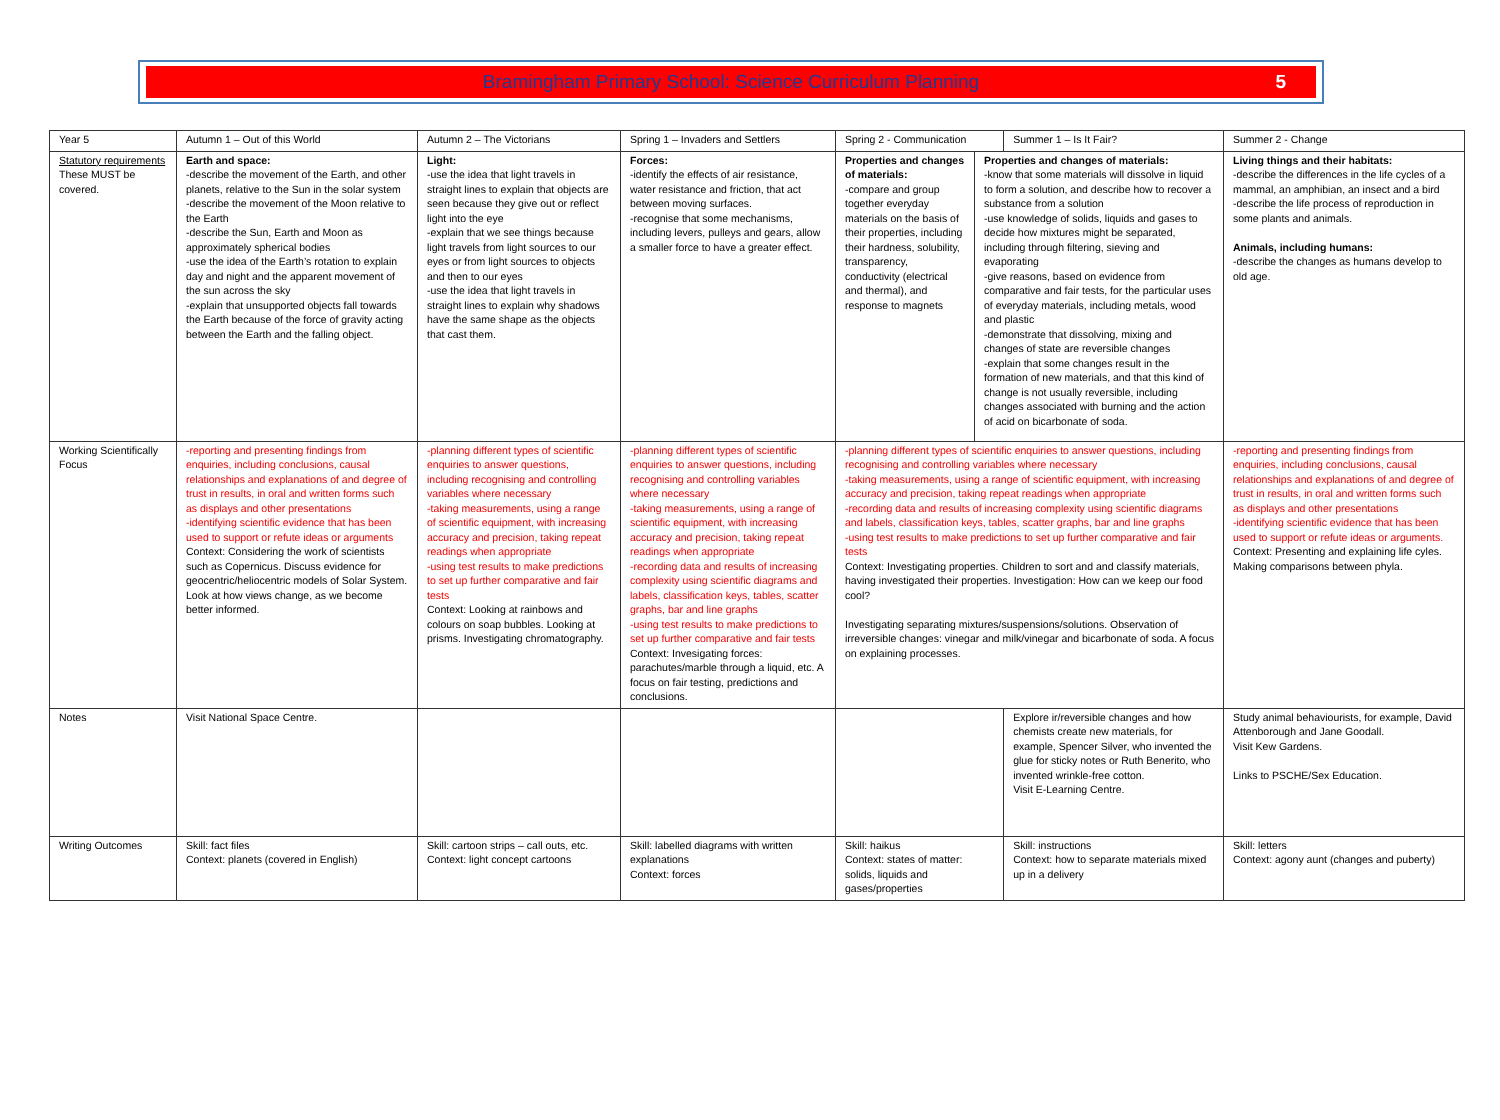Bramingham Primary School: Science Curriculum Planning 5
| Year 5 | Autumn 1 – Out of this World | Autumn 2 – The Victorians | Spring 1 – Invaders and Settlers | Spring 2 - Communication | | Summer 1 – Is It Fair? | Summer 2 - Change |
| Statutory requirements These MUST be covered. | Earth and space: -describe the movement of the Earth, and other planets, relative to the Sun in the solar system -describe the movement of the Moon relative to the Earth -describe the Sun, Earth and Moon as approximately spherical bodies -use the idea of the Earth’s rotation to explain day and night and the apparent movement of the sun across the sky -explain that unsupported objects fall towards the Earth because of the force of gravity acting between the Earth and the falling object. | Light: -use the idea that light travels in straight lines to explain that objects are seen because they give out or reflect light into the eye -explain that we see things because light travels from light sources to our eyes or from light sources to objects and then to our eyes -use the idea that light travels in straight lines to explain why shadows have the same shape as the objects that cast them. | Forces: -identify the effects of air resistance, water resistance and friction, that act between moving surfaces. -recognise that some mechanisms, including levers, pulleys and gears, allow a smaller force to have a greater effect. | Properties and changes of materials: -compare and group together everyday materials on the basis of their properties, including their hardness, solubility, transparency, conductivity (electrical and thermal), and response to magnets | Properties and changes of materials: -know that some materials will dissolve in liquid to form a solution, and describe how to recover a substance from a solution -use knowledge of solids, liquids and gases to decide how mixtures might be separated, including through filtering, sieving and evaporating -give reasons, based on evidence from comparative and fair tests, for the particular uses of everyday materials, including metals, wood and plastic -demonstrate that dissolving, mixing and changes of state are reversible changes -explain that some changes result in the formation of new materials, and that this kind of change is not usually reversible, including changes associated with burning and the action of acid on bicarbonate of soda. | | Living things and their habitats: -describe the differences in the life cycles of a mammal, an amphibian, an insect and a bird -describe the life process of reproduction in some plants and animals. Animals, including humans: -describe the changes as humans develop to old age. |
| Working Scientifically Focus | -reporting and presenting findings from enquiries, including conclusions, causal relationships and explanations of and degree of trust in results, in oral and written forms such as displays and other presentations -identifying scientific evidence that has been used to support or refute ideas or arguments Context: Considering the work of scientists such as Copernicus. Discuss evidence for geocentric/heliocentric models of Solar System. Look at how views change, as we become better informed. | -planning different types of scientific enquiries to answer questions, including recognising and controlling variables where necessary -taking measurements, using a range of scientific equipment, with increasing accuracy and precision, taking repeat readings when appropriate -using test results to make predictions to set up further comparative and fair tests Context: Looking at rainbows and colours on soap bubbles. Looking at prisms. Investigating chromatography. | -planning different types of scientific enquiries to answer questions, including recognising and controlling variables where necessary -taking measurements, using a range of scientific equipment, with increasing accuracy and precision, taking repeat readings when appropriate -recording data and results of increasing complexity using scientific diagrams and labels, classification keys, tables, scatter graphs, bar and line graphs -using test results to make predictions to set up further comparative and fair tests Context: Invesigating forces: parachutes/marble through a liquid, etc. A focus on fair testing, predictions and conclusions. | -planning different types of scientific enquiries to answer questions, including recognising and controlling variables where necessary -taking measurements, using a range of scientific equipment, with increasing accuracy and precision, taking repeat readings when appropriate -recording data and results of increasing complexity using scientific diagrams and labels, classification keys, tables, scatter graphs, bar and line graphs -using test results to make predictions to set up further comparative and fair tests Context: Investigating properties. Children to sort and and classify materials, having investigated their properties. Investigation: How can we keep our food cool? Investigating separating mixtures/suspensions/solutions. Observation of irreversible changes: vinegar and milk/vinegar and bicarbonate of soda. A focus on explaining processes. | | | -reporting and presenting findings from enquiries, including conclusions, causal relationships and explanations of and degree of trust in results, in oral and written forms such as displays and other presentations -identifying scientific evidence that has been used to support or refute ideas or arguments. Context: Presenting and explaining life cyles. Making comparisons between phyla. |
| Notes | Visit National Space Centre. | | | | | Explore ir/reversible changes and how chemists create new materials, for example, Spencer Silver, who invented the glue for sticky notes or Ruth Benerito, who invented wrinkle-free cotton. Visit E-Learning Centre. | Study animal behaviourists, for example, David Attenborough and Jane Goodall. Visit Kew Gardens. Links to PSCHE/Sex Education. |
| Writing Outcomes | Skill: fact files Context: planets (covered in English) | Skill: cartoon strips – call outs, etc. Context: light concept cartoons | Skill: labelled diagrams with written explanations Context: forces | Skill: haikus Context: states of matter: solids, liquids and gases/properties | | Skill: instructions Context: how to separate materials mixed up in a delivery | Skill: letters Context: agony aunt (changes and puberty) |